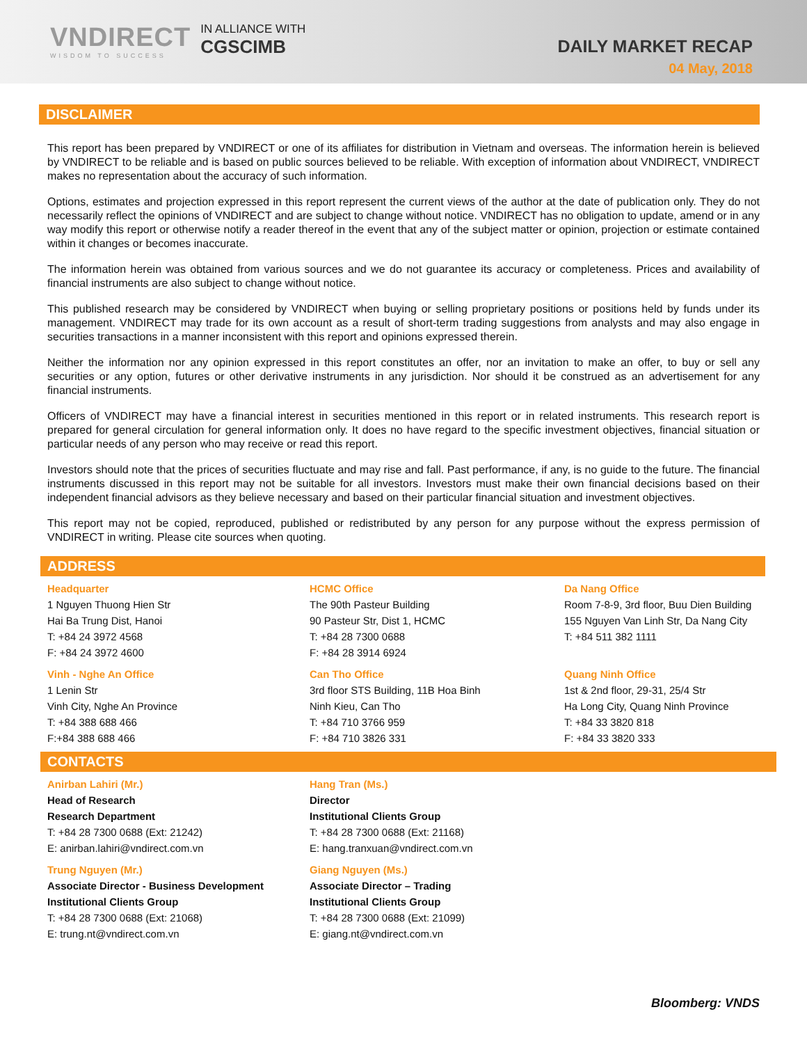VNDIRECT
WISDOM TO SUCCESS
IN ALLIANCE WITH
CGSCIMB
DAILY MARKET RECAP
04 May, 2018
DISCLAIMER
This report has been prepared by VNDIRECT or one of its affiliates for distribution in Vietnam and overseas. The information herein is believed by VNDIRECT to be reliable and is based on public sources believed to be reliable. With exception of information about VNDIRECT, VNDIRECT makes no representation about the accuracy of such information.
Options, estimates and projection expressed in this report represent the current views of the author at the date of publication only. They do not necessarily reflect the opinions of VNDIRECT and are subject to change without notice. VNDIRECT has no obligation to update, amend or in any way modify this report or otherwise notify a reader thereof in the event that any of the subject matter or opinion, projection or estimate contained within it changes or becomes inaccurate.
The information herein was obtained from various sources and we do not guarantee its accuracy or completeness. Prices and availability of financial instruments are also subject to change without notice.
This published research may be considered by VNDIRECT when buying or selling proprietary positions or positions held by funds under its management. VNDIRECT may trade for its own account as a result of short-term trading suggestions from analysts and may also engage in securities transactions in a manner inconsistent with this report and opinions expressed therein.
Neither the information nor any opinion expressed in this report constitutes an offer, nor an invitation to make an offer, to buy or sell any securities or any option, futures or other derivative instruments in any jurisdiction. Nor should it be construed as an advertisement for any financial instruments.
Officers of VNDIRECT may have a financial interest in securities mentioned in this report or in related instruments. This research report is prepared for general circulation for general information only. It does no have regard to the specific investment objectives, financial situation or particular needs of any person who may receive or read this report.
Investors should note that the prices of securities fluctuate and may rise and fall. Past performance, if any, is no guide to the future. The financial instruments discussed in this report may not be suitable for all investors. Investors must make their own financial decisions based on their independent financial advisors as they believe necessary and based on their particular financial situation and investment objectives.
This report may not be copied, reproduced, published or redistributed by any person for any purpose without the express permission of VNDIRECT in writing. Please cite sources when quoting.
ADDRESS
Headquarter
1 Nguyen Thuong Hien Str
Hai Ba Trung Dist, Hanoi
T: +84 24 3972 4568
F: +84 24 3972 4600
HCMC Office
The 90th Pasteur Building
90 Pasteur Str, Dist 1, HCMC
T: +84 28 7300 0688
F: +84 28 3914 6924
Da Nang Office
Room 7-8-9, 3rd floor, Buu Dien Building
155 Nguyen Van Linh Str, Da Nang City
T: +84 511 382 1111
Vinh - Nghe An Office
1 Lenin Str
Vinh City, Nghe An Province
T: +84 388 688 466
F:+84 388 688 466
Can Tho Office
3rd floor STS Building, 11B Hoa Binh
Ninh Kieu, Can Tho
T: +84 710 3766 959
F: +84 710 3826 331
Quang Ninh Office
1st & 2nd floor, 29-31, 25/4 Str
Ha Long City, Quang Ninh Province
T: +84 33 3820 818
F: +84 33 3820 333
CONTACTS
Anirban Lahiri (Mr.)
Head of Research
Research Department
T: +84 28 7300 0688 (Ext: 21242)
E: anirban.lahiri@vndirect.com.vn
Hang Tran (Ms.)
Director
Institutional Clients Group
T: +84 28 7300 0688 (Ext: 21168)
E: hang.tranxuan@vndirect.com.vn
Trung Nguyen (Mr.)
Associate Director - Business Development
Institutional Clients Group
T: +84 28 7300 0688 (Ext: 21068)
E: trung.nt@vndirect.com.vn
Giang Nguyen (Ms.)
Associate Director – Trading
Institutional Clients Group
T: +84 28 7300 0688 (Ext: 21099)
E: giang.nt@vndirect.com.vn
Bloomberg: VNDS